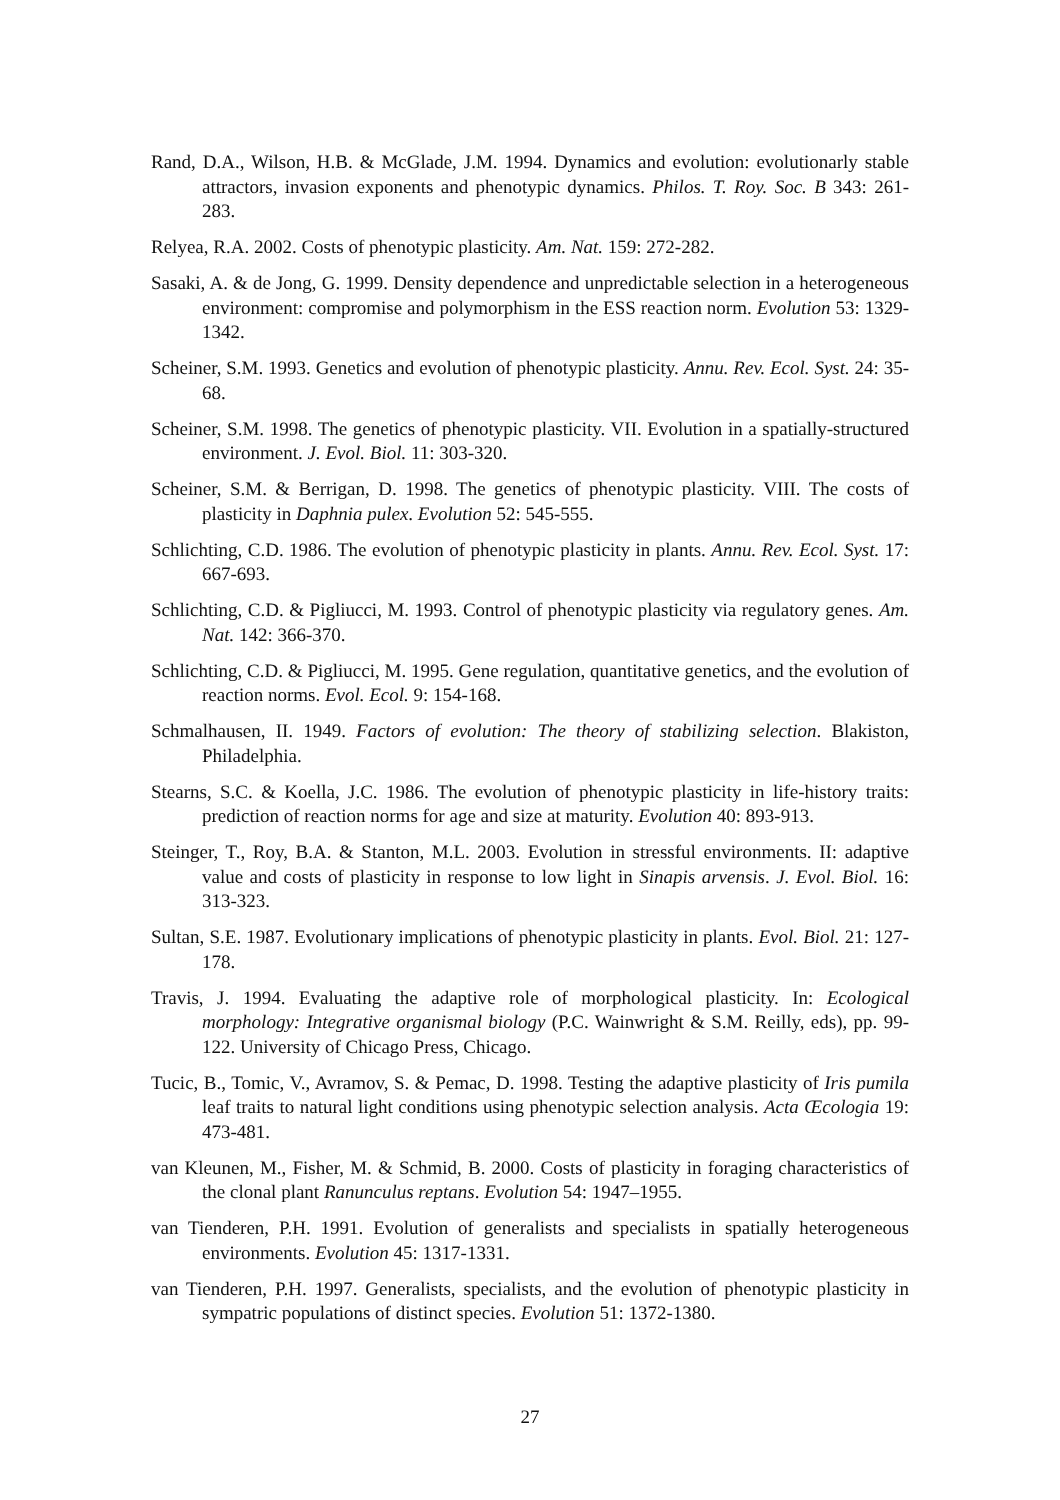Rand, D.A., Wilson, H.B. & McGlade, J.M. 1994. Dynamics and evolution: evolutionarly stable attractors, invasion exponents and phenotypic dynamics. Philos. T. Roy. Soc. B 343: 261-283.
Relyea, R.A. 2002. Costs of phenotypic plasticity. Am. Nat. 159: 272-282.
Sasaki, A. & de Jong, G. 1999. Density dependence and unpredictable selection in a heterogeneous environment: compromise and polymorphism in the ESS reaction norm. Evolution 53: 1329-1342.
Scheiner, S.M. 1993. Genetics and evolution of phenotypic plasticity. Annu. Rev. Ecol. Syst. 24: 35-68.
Scheiner, S.M. 1998. The genetics of phenotypic plasticity. VII. Evolution in a spatially-structured environment. J. Evol. Biol. 11: 303-320.
Scheiner, S.M. & Berrigan, D. 1998. The genetics of phenotypic plasticity. VIII. The costs of plasticity in Daphnia pulex. Evolution 52: 545-555.
Schlichting, C.D. 1986. The evolution of phenotypic plasticity in plants. Annu. Rev. Ecol. Syst. 17: 667-693.
Schlichting, C.D. & Pigliucci, M. 1993. Control of phenotypic plasticity via regulatory genes. Am. Nat. 142: 366-370.
Schlichting, C.D. & Pigliucci, M. 1995. Gene regulation, quantitative genetics, and the evolution of reaction norms. Evol. Ecol. 9: 154-168.
Schmalhausen, II. 1949. Factors of evolution: The theory of stabilizing selection. Blakiston, Philadelphia.
Stearns, S.C. & Koella, J.C. 1986. The evolution of phenotypic plasticity in life-history traits: prediction of reaction norms for age and size at maturity. Evolution 40: 893-913.
Steinger, T., Roy, B.A. & Stanton, M.L. 2003. Evolution in stressful environments. II: adaptive value and costs of plasticity in response to low light in Sinapis arvensis. J. Evol. Biol. 16: 313-323.
Sultan, S.E. 1987. Evolutionary implications of phenotypic plasticity in plants. Evol. Biol. 21: 127-178.
Travis, J. 1994. Evaluating the adaptive role of morphological plasticity. In: Ecological morphology: Integrative organismal biology (P.C. Wainwright & S.M. Reilly, eds), pp. 99-122. University of Chicago Press, Chicago.
Tucic, B., Tomic, V., Avramov, S. & Pemac, D. 1998. Testing the adaptive plasticity of Iris pumila leaf traits to natural light conditions using phenotypic selection analysis. Acta Œcologia 19: 473-481.
van Kleunen, M., Fisher, M. & Schmid, B. 2000. Costs of plasticity in foraging characteristics of the clonal plant Ranunculus reptans. Evolution 54: 1947–1955.
van Tienderen, P.H. 1991. Evolution of generalists and specialists in spatially heterogeneous environments. Evolution 45: 1317-1331.
van Tienderen, P.H. 1997. Generalists, specialists, and the evolution of phenotypic plasticity in sympatric populations of distinct species. Evolution 51: 1372-1380.
27